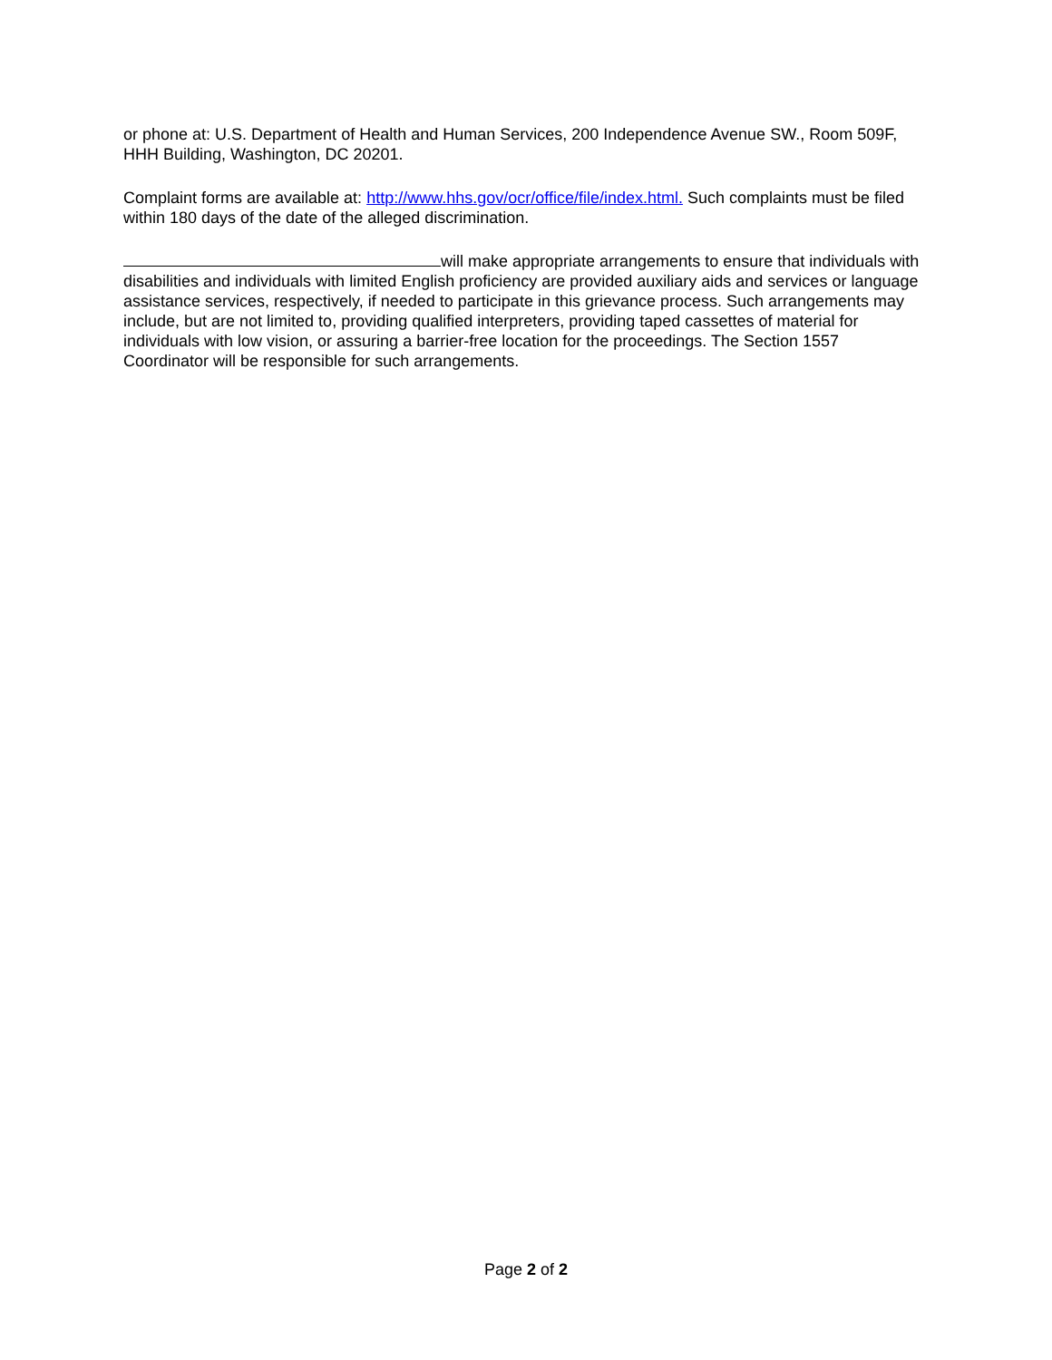or phone at: U.S. Department of Health and Human Services, 200 Independence Avenue SW., Room 509F, HHH Building, Washington, DC 20201.
Complaint forms are available at: http://www.hhs.gov/ocr/office/file/index.html. Such complaints must be filed within 180 days of the date of the alleged discrimination.
will make appropriate arrangements to ensure that individuals with disabilities and individuals with limited English proficiency are provided auxiliary aids and services or language assistance services, respectively, if needed to participate in this grievance process. Such arrangements may include, but are not limited to, providing qualified interpreters, providing taped cassettes of material for individuals with low vision, or assuring a barrier-free location for the proceedings. The Section 1557 Coordinator will be responsible for such arrangements.
Page 2 of 2